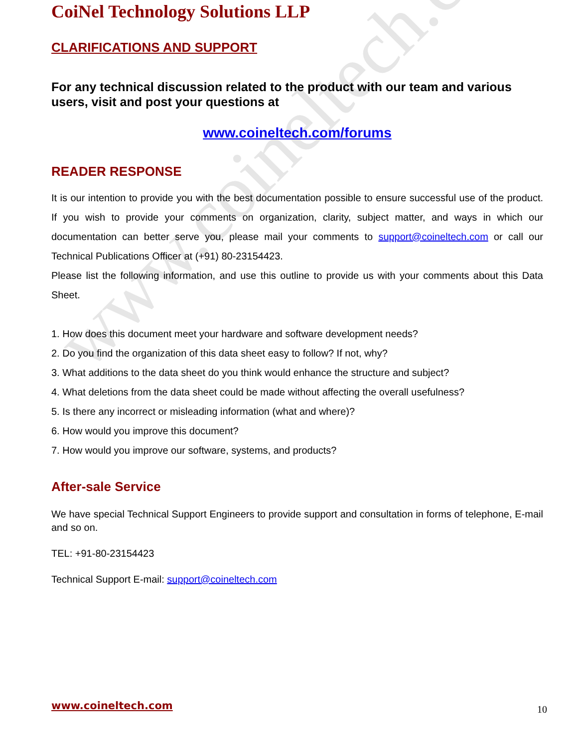www.coineltech.com
CoiNel Technology Solutions LLP
CLARIFICATIONS AND SUPPORT
For any technical discussion related to the product with our team and various users, visit and post your questions at
www.coineltech.com/forums
READER RESPONSE
It is our intention to provide you with the best documentation possible to ensure successful use of the product. If you wish to provide your comments on organization, clarity, subject matter, and ways in which our documentation can better serve you, please mail your comments to support@coineltech.com or call our Technical Publications Officer at (+91) 80-23154423.
Please list the following information, and use this outline to provide us with your comments about this Data Sheet.
1. How does this document meet your hardware and software development needs?
2. Do you find the organization of this data sheet easy to follow? If not, why?
3. What additions to the data sheet do you think would enhance the structure and subject?
4. What deletions from the data sheet could be made without affecting the overall usefulness?
5. Is there any incorrect or misleading information (what and where)?
6. How would you improve this document?
7. How would you improve our software, systems, and products?
After-sale Service
We have special Technical Support Engineers to provide support and consultation in forms of telephone, E-mail and so on.
TEL: +91-80-23154423
Technical Support E-mail: support@coineltech.com
www.coineltech.com 10